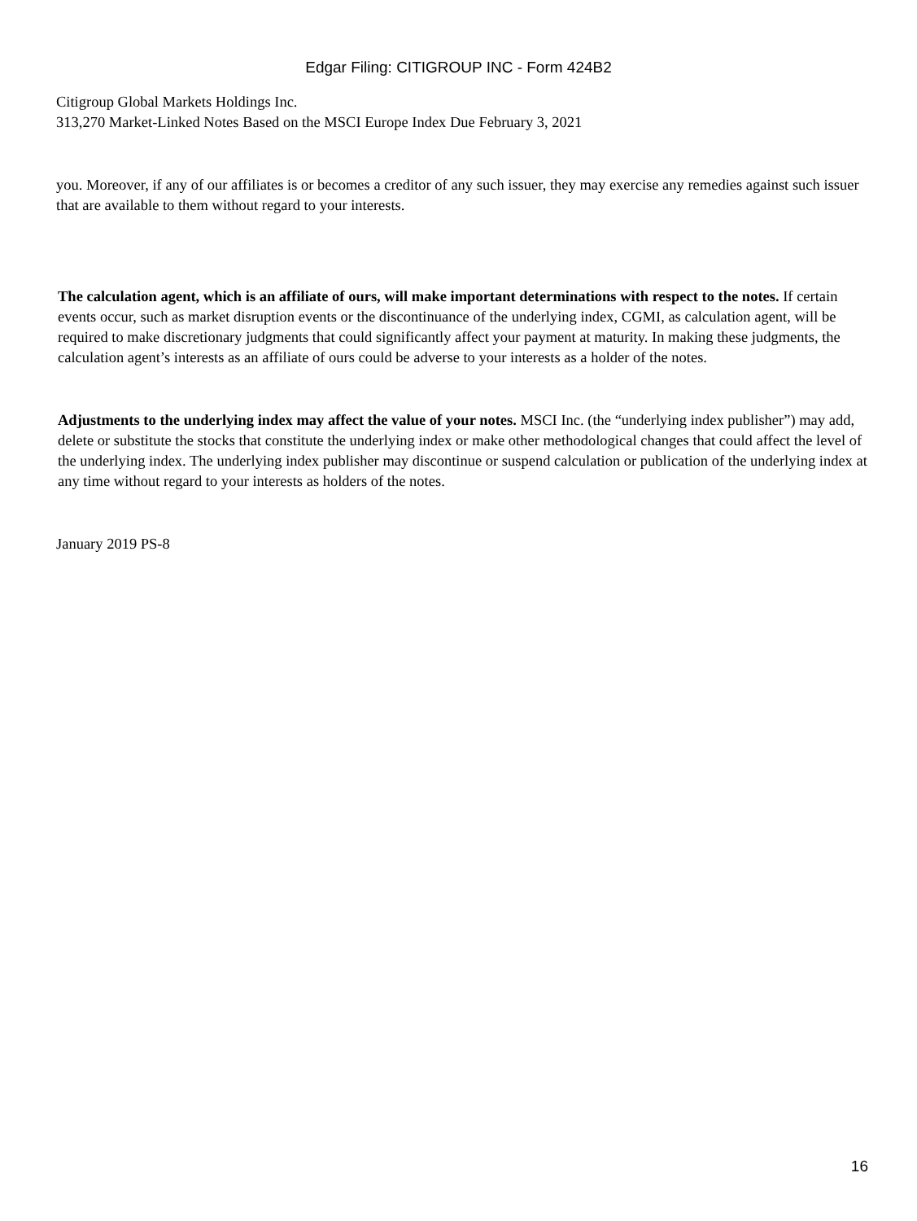Edgar Filing: CITIGROUP INC - Form 424B2
Citigroup Global Markets Holdings Inc.
313,270 Market-Linked Notes Based on the MSCI Europe Index Due February 3, 2021
you. Moreover, if any of our affiliates is or becomes a creditor of any such issuer, they may exercise any remedies against such issuer that are available to them without regard to your interests.
The calculation agent, which is an affiliate of ours, will make important determinations with respect to the notes. If certain events occur, such as market disruption events or the discontinuance of the underlying index, CGMI, as calculation agent, will be required to make discretionary judgments that could significantly affect your payment at maturity. In making these judgments, the calculation agent’s interests as an affiliate of ours could be adverse to your interests as a holder of the notes.
Adjustments to the underlying index may affect the value of your notes. MSCI Inc. (the “underlying index publisher”) may add, delete or substitute the stocks that constitute the underlying index or make other methodological changes that could affect the level of the underlying index. The underlying index publisher may discontinue or suspend calculation or publication of the underlying index at any time without regard to your interests as holders of the notes.
January 2019 PS-8
16